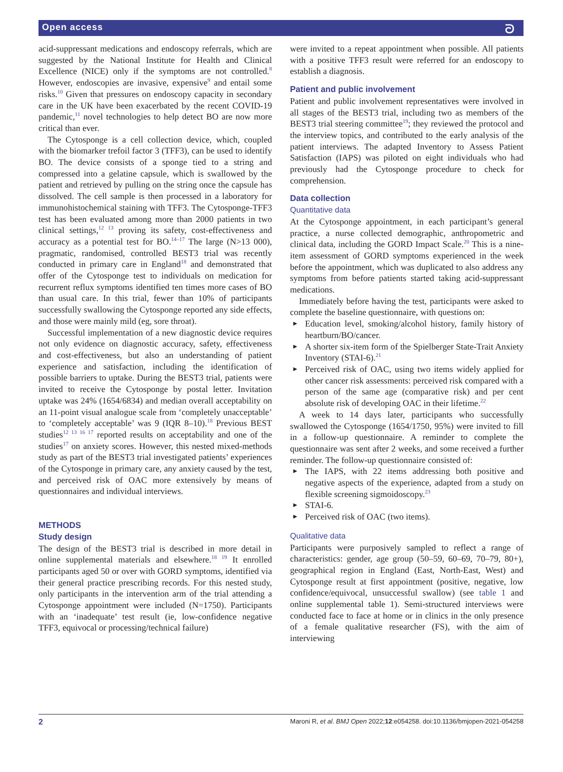Open access ᘐ
acid-suppressant medications and endoscopy referrals, which are suggested by the National Institute for Health and Clinical Excellence (NICE) only if the symptoms are not controlled.<sup>8</sup> However, endoscopies are invasive, expensive<sup>9</sup> and entail some risks.<sup>10</sup> Given that pressures on endoscopy capacity in secondary care in the UK have been exacerbated by the recent COVID-19 pandemic,<sup>11</sup> novel technologies to help detect BO are now more critical than ever.
The Cytosponge is a cell collection device, which, coupled with the biomarker trefoil factor 3 (TFF3), can be used to identify BO. The device consists of a sponge tied to a string and compressed into a gelatine capsule, which is swallowed by the patient and retrieved by pulling on the string once the capsule has dissolved. The cell sample is then processed in a laboratory for immunohistochemical staining with TFF3. The Cytosponge-TFF3 test has been evaluated among more than 2000 patients in two clinical settings,<sup>12 13</sup> proving its safety, cost-effectiveness and accuracy as a potential test for BO.<sup>14–17</sup> The large (N>13 000), pragmatic, randomised, controlled BEST3 trial was recently conducted in primary care in England<sup>18</sup> and demonstrated that offer of the Cytosponge test to individuals on medication for recurrent reflux symptoms identified ten times more cases of BO than usual care. In this trial, fewer than 10% of participants successfully swallowing the Cytosponge reported any side effects, and those were mainly mild (eg, sore throat).
Successful implementation of a new diagnostic device requires not only evidence on diagnostic accuracy, safety, effectiveness and cost-effectiveness, but also an understanding of patient experience and satisfaction, including the identification of possible barriers to uptake. During the BEST3 trial, patients were invited to receive the Cytosponge by postal letter. Invitation uptake was 24% (1654/6834) and median overall acceptability on an 11-point visual analogue scale from ‘completely unacceptable’ to ‘completely acceptable’ was 9 (IQR 8–10).<sup>18</sup> Previous BEST studies<sup>12 13 16 17</sup> reported results on acceptability and one of the studies<sup>17</sup> on anxiety scores. However, this nested mixed-methods study as part of the BEST3 trial investigated patients’ experiences of the Cytosponge in primary care, any anxiety caused by the test, and perceived risk of OAC more extensively by means of questionnaires and individual interviews.
METHODS
Study design
The design of the BEST3 trial is described in more detail in online supplemental materials and elsewhere.<sup>18 19</sup> It enrolled participants aged 50 or over with GORD symptoms, identified via their general practice prescribing records. For this nested study, only participants in the intervention arm of the trial attending a Cytosponge appointment were included (N=1750). Participants with an ‘inadequate’ test result (ie, low-confidence negative TFF3, equivocal or processing/technical failure)
were invited to a repeat appointment when possible. All patients with a positive TFF3 result were referred for an endoscopy to establish a diagnosis.
Patient and public involvement
Patient and public involvement representatives were involved in all stages of the BEST3 trial, including two as members of the BEST3 trial steering committee<sup>19</sup>; they reviewed the protocol and the interview topics, and contributed to the early analysis of the patient interviews. The adapted Inventory to Assess Patient Satisfaction (IAPS) was piloted on eight individuals who had previously had the Cytosponge procedure to check for comprehension.
Data collection
Quantitative data
At the Cytosponge appointment, in each participant’s general practice, a nurse collected demographic, anthropometric and clinical data, including the GORD Impact Scale.<sup>20</sup> This is a nine-item assessment of GORD symptoms experienced in the week before the appointment, which was duplicated to also address any symptoms from before patients started taking acid-suppressant medications.
Immediately before having the test, participants were asked to complete the baseline questionnaire, with questions on:
► Education level, smoking/alcohol history, family history of heartburn/BO/cancer.
► A shorter six-item form of the Spielberger State-Trait Anxiety Inventory (STAI-6).<sup>21</sup>
► Perceived risk of OAC, using two items widely applied for other cancer risk assessments: perceived risk compared with a person of the same age (comparative risk) and per cent absolute risk of developing OAC in their lifetime.<sup>22</sup>
A week to 14 days later, participants who successfully swallowed the Cytosponge (1654/1750, 95%) were invited to fill in a follow-up questionnaire. A reminder to complete the questionnaire was sent after 2 weeks, and some received a further reminder. The follow-up questionnaire consisted of:
► The IAPS, with 22 items addressing both positive and negative aspects of the experience, adapted from a study on flexible screening sigmoidoscopy.<sup>23</sup>
► STAI-6.
► Perceived risk of OAC (two items).
Qualitative data
Participants were purposively sampled to reflect a range of characteristics: gender, age group (50–59, 60–69, 70–79, 80+), geographical region in England (East, North-East, West) and Cytosponge result at first appointment (positive, negative, low confidence/equivocal, unsuccessful swallow) (see table 1 and online supplemental table 1). Semi-structured interviews were conducted face to face at home or in clinics in the only presence of a female qualitative researcher (FS), with the aim of interviewing
2 Maroni R, et al. BMJ Open 2022;12:e054258. doi:10.1136/bmjopen-2021-054258